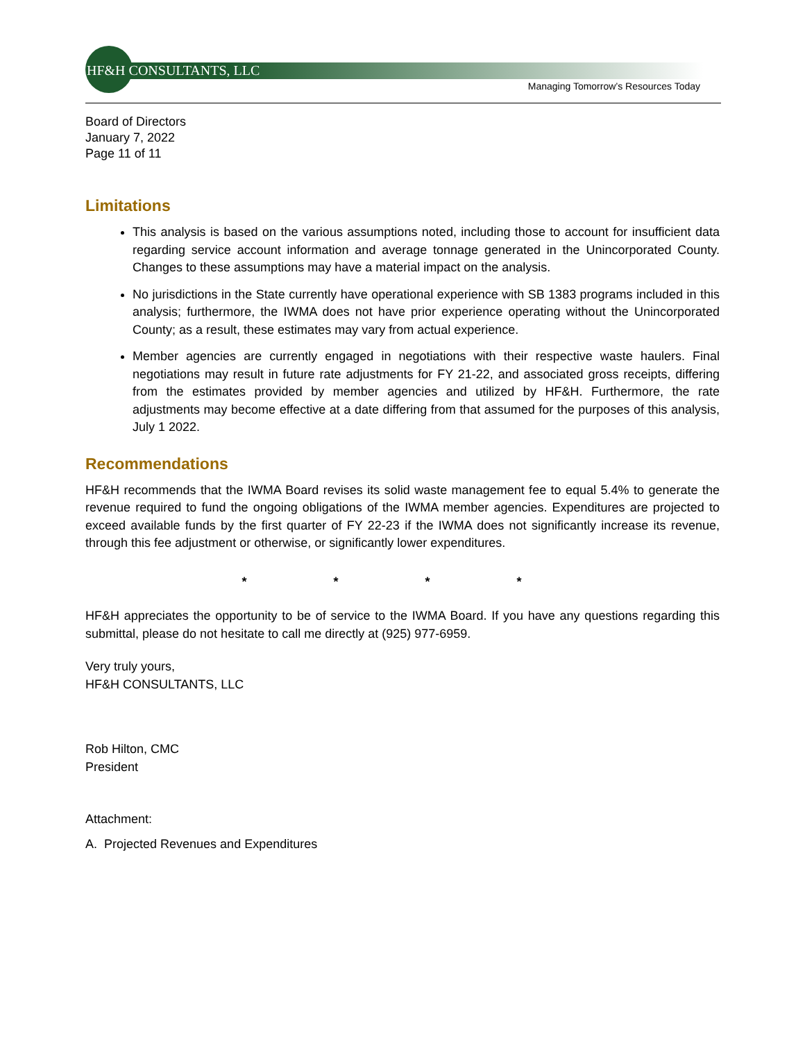HF&H CONSULTANTS, LLC
Managing Tomorrow’s Resources Today
Board of Directors
January 7, 2022
Page 11 of 11
Limitations
This analysis is based on the various assumptions noted, including those to account for insufficient data regarding service account information and average tonnage generated in the Unincorporated County. Changes to these assumptions may have a material impact on the analysis.
No jurisdictions in the State currently have operational experience with SB 1383 programs included in this analysis; furthermore, the IWMA does not have prior experience operating without the Unincorporated County; as a result, these estimates may vary from actual experience.
Member agencies are currently engaged in negotiations with their respective waste haulers. Final negotiations may result in future rate adjustments for FY 21-22, and associated gross receipts, differing from the estimates provided by member agencies and utilized by HF&H. Furthermore, the rate adjustments may become effective at a date differing from that assumed for the purposes of this analysis, July 1 2022.
Recommendations
HF&H recommends that the IWMA Board revises its solid waste management fee to equal 5.4% to generate the revenue required to fund the ongoing obligations of the IWMA member agencies. Expenditures are projected to exceed available funds by the first quarter of FY 22-23 if the IWMA does not significantly increase its revenue, through this fee adjustment or otherwise, or significantly lower expenditures.
* * * *
HF&H appreciates the opportunity to be of service to the IWMA Board. If you have any questions regarding this submittal, please do not hesitate to call me directly at (925) 977-6959.
Very truly yours,
HF&H CONSULTANTS, LLC
Rob Hilton, CMC
President
Attachment:
A. Projected Revenues and Expenditures